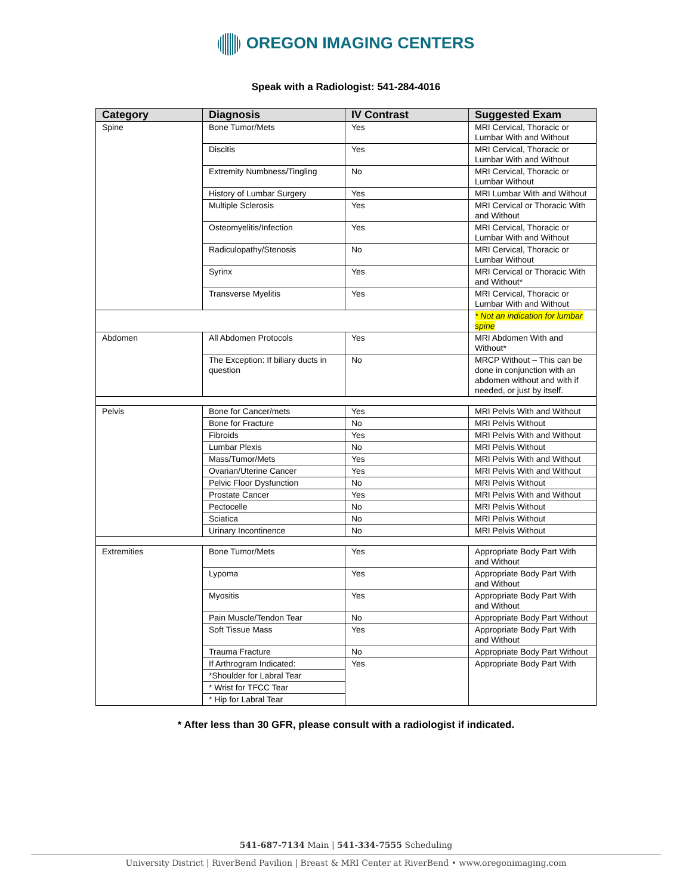OREGON IMAGING CENTERS
Speak with a Radiologist: 541-284-4016
| Category | Diagnosis | IV Contrast | Suggested Exam |
| --- | --- | --- | --- |
| Spine | Bone Tumor/Mets | Yes | MRI Cervical, Thoracic or Lumbar With and Without |
| | Discitis | Yes | MRI Cervical, Thoracic or Lumbar With and Without |
| | Extremity Numbness/Tingling | No | MRI Cervical, Thoracic or Lumbar Without |
| | History of Lumbar Surgery | Yes | MRI Lumbar With and Without |
| | Multiple Sclerosis | Yes | MRI Cervical or Thoracic With and Without |
| | Osteomyelitis/Infection | Yes | MRI Cervical, Thoracic or Lumbar With and Without |
| | Radiculopathy/Stenosis | No | MRI Cervical, Thoracic or Lumbar Without |
| | Syrinx | Yes | MRI Cervical or Thoracic With and Without* |
| | Transverse Myelitis | Yes | MRI Cervical, Thoracic or Lumbar With and Without |
| | | | * Not an indication for lumbar spine |
| Abdomen | All Abdomen Protocols | Yes | MRI Abdomen With and Without* |
| | The Exception: If biliary ducts in question | No | MRCP Without – This can be done in conjunction with an abdomen without and with if needed, or just by itself. |
| Pelvis | Bone for Cancer/mets | Yes | MRI Pelvis With and Without |
| | Bone for Fracture | No | MRI Pelvis Without |
| | Fibroids | Yes | MRI Pelvis With and Without |
| | Lumbar Plexis | No | MRI Pelvis Without |
| | Mass/Tumor/Mets | Yes | MRI Pelvis With and Without |
| | Ovarian/Uterine Cancer | Yes | MRI Pelvis With and Without |
| | Pelvic Floor Dysfunction | No | MRI Pelvis Without |
| | Prostate Cancer | Yes | MRI Pelvis With and Without |
| | Pectocelle | No | MRI Pelvis Without |
| | Sciatica | No | MRI Pelvis Without |
| | Urinary Incontinence | No | MRI Pelvis Without |
| Extremities | Bone Tumor/Mets | Yes | Appropriate Body Part With and Without |
| | Lypoma | Yes | Appropriate Body Part With and Without |
| | Myositis | Yes | Appropriate Body Part With and Without |
| | Pain Muscle/Tendon Tear | No | Appropriate Body Part Without |
| | Soft Tissue Mass | Yes | Appropriate Body Part With and Without |
| | Trauma Fracture | No | Appropriate Body Part Without |
| | If Arthrogram Indicated: | Yes | Appropriate Body Part With |
| | *Shoulder for Labral Tear | | |
| | * Wrist for TFCC Tear | | |
| | * Hip for Labral Tear | | |
* After less than 30 GFR, please consult with a radiologist if indicated.
541-687-7134 Main | 541-334-7555 Scheduling
University District | RiverBend Pavilion | Breast & MRI Center at RiverBend • www.oregonimaging.com